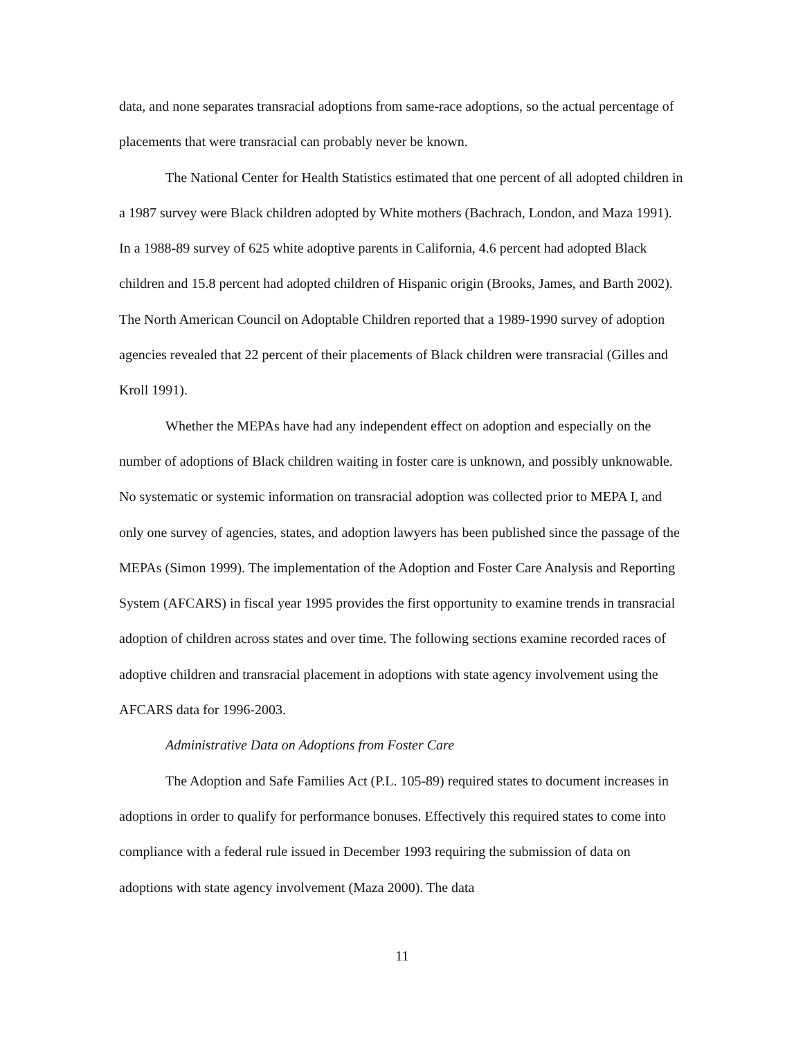data, and none separates transracial adoptions from same-race adoptions, so the actual percentage of placements that were transracial can probably never be known.
The National Center for Health Statistics estimated that one percent of all adopted children in a 1987 survey were Black children adopted by White mothers (Bachrach, London, and Maza 1991). In a 1988-89 survey of 625 white adoptive parents in California, 4.6 percent had adopted Black children and 15.8 percent had adopted children of Hispanic origin (Brooks, James, and Barth 2002). The North American Council on Adoptable Children reported that a 1989-1990 survey of adoption agencies revealed that 22 percent of their placements of Black children were transracial (Gilles and Kroll 1991).
Whether the MEPAs have had any independent effect on adoption and especially on the number of adoptions of Black children waiting in foster care is unknown, and possibly unknowable. No systematic or systemic information on transracial adoption was collected prior to MEPA I, and only one survey of agencies, states, and adoption lawyers has been published since the passage of the MEPAs (Simon 1999). The implementation of the Adoption and Foster Care Analysis and Reporting System (AFCARS) in fiscal year 1995 provides the first opportunity to examine trends in transracial adoption of children across states and over time. The following sections examine recorded races of adoptive children and transracial placement in adoptions with state agency involvement using the AFCARS data for 1996-2003.
Administrative Data on Adoptions from Foster Care
The Adoption and Safe Families Act (P.L. 105-89) required states to document increases in adoptions in order to qualify for performance bonuses. Effectively this required states to come into compliance with a federal rule issued in December 1993 requiring the submission of data on adoptions with state agency involvement (Maza 2000). The data
11